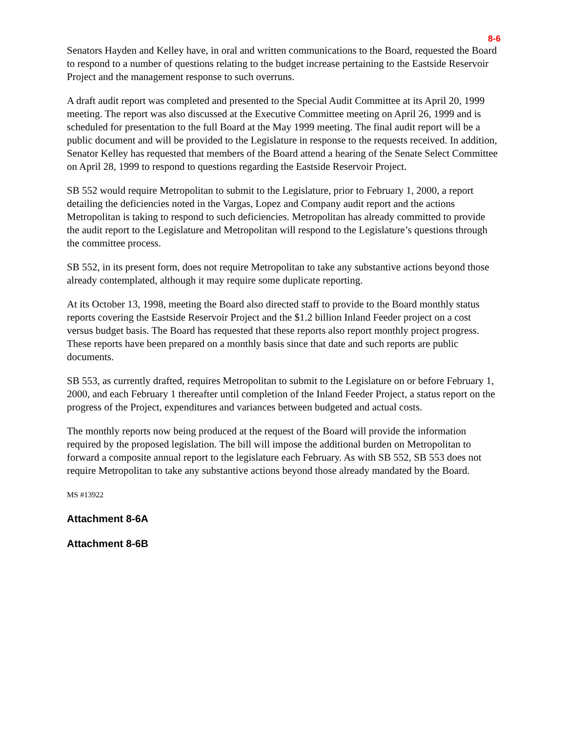8-6
Senators Hayden and Kelley have, in oral and written communications to the Board, requested the Board to respond to a number of questions relating to the budget increase pertaining to the Eastside Reservoir Project and the management response to such overruns.
A draft audit report was completed and presented to the Special Audit Committee at its April 20, 1999 meeting. The report was also discussed at the Executive Committee meeting on April 26, 1999 and is scheduled for presentation to the full Board at the May 1999 meeting. The final audit report will be a public document and will be provided to the Legislature in response to the requests received. In addition, Senator Kelley has requested that members of the Board attend a hearing of the Senate Select Committee on April 28, 1999 to respond to questions regarding the Eastside Reservoir Project.
SB 552 would require Metropolitan to submit to the Legislature, prior to February 1, 2000, a report detailing the deficiencies noted in the Vargas, Lopez and Company audit report and the actions Metropolitan is taking to respond to such deficiencies. Metropolitan has already committed to provide the audit report to the Legislature and Metropolitan will respond to the Legislature’s questions through the committee process.
SB 552, in its present form, does not require Metropolitan to take any substantive actions beyond those already contemplated, although it may require some duplicate reporting.
At its October 13, 1998, meeting the Board also directed staff to provide to the Board monthly status reports covering the Eastside Reservoir Project and the $1.2 billion Inland Feeder project on a cost versus budget basis. The Board has requested that these reports also report monthly project progress. These reports have been prepared on a monthly basis since that date and such reports are public documents.
SB 553, as currently drafted, requires Metropolitan to submit to the Legislature on or before February 1, 2000, and each February 1 thereafter until completion of the Inland Feeder Project, a status report on the progress of the Project, expenditures and variances between budgeted and actual costs.
The monthly reports now being produced at the request of the Board will provide the information required by the proposed legislation. The bill will impose the additional burden on Metropolitan to forward a composite annual report to the legislature each February. As with SB 552, SB 553 does not require Metropolitan to take any substantive actions beyond those already mandated by the Board.
MS #13922
Attachment 8-6A
Attachment 8-6B